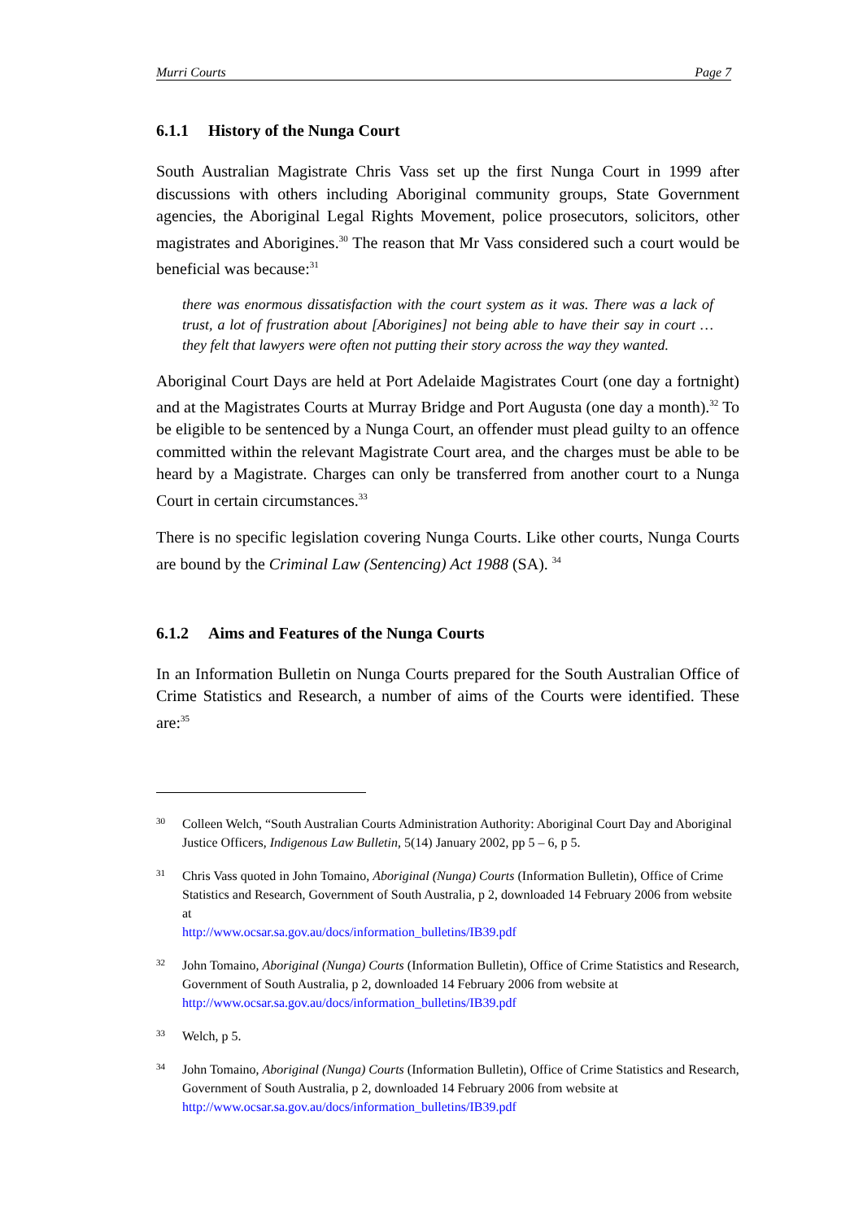Murri Courts Page 7
6.1.1 History of the Nunga Court
South Australian Magistrate Chris Vass set up the first Nunga Court in 1999 after discussions with others including Aboriginal community groups, State Government agencies, the Aboriginal Legal Rights Movement, police prosecutors, solicitors, other magistrates and Aborigines.<sup>30</sup> The reason that Mr Vass considered such a court would be beneficial was because:<sup>31</sup>
there was enormous dissatisfaction with the court system as it was. There was a lack of trust, a lot of frustration about [Aborigines] not being able to have their say in court … they felt that lawyers were often not putting their story across the way they wanted.
Aboriginal Court Days are held at Port Adelaide Magistrates Court (one day a fortnight) and at the Magistrates Courts at Murray Bridge and Port Augusta (one day a month).<sup>32</sup> To be eligible to be sentenced by a Nunga Court, an offender must plead guilty to an offence committed within the relevant Magistrate Court area, and the charges must be able to be heard by a Magistrate. Charges can only be transferred from another court to a Nunga Court in certain circumstances.<sup>33</sup>
There is no specific legislation covering Nunga Courts. Like other courts, Nunga Courts are bound by the Criminal Law (Sentencing) Act 1988 (SA). <sup>34</sup>
6.1.2 Aims and Features of the Nunga Courts
In an Information Bulletin on Nunga Courts prepared for the South Australian Office of Crime Statistics and Research, a number of aims of the Courts were identified. These are:<sup>35</sup>
30
Colleen Welch, “South Australian Courts Administration Authority: Aboriginal Court Day and Aboriginal Justice Officers, Indigenous Law Bulletin, 5(14) January 2002, pp 5 – 6, p 5.
31
Chris Vass quoted in John Tomaino, Aboriginal (Nunga) Courts (Information Bulletin), Office of Crime Statistics and Research, Government of South Australia, p 2, downloaded 14 February 2006 from website at
http://www.ocsar.sa.gov.au/docs/information_bulletins/IB39.pdf
32
John Tomaino, Aboriginal (Nunga) Courts (Information Bulletin), Office of Crime Statistics and Research, Government of South Australia, p 2, downloaded 14 February 2006 from website at http://www.ocsar.sa.gov.au/docs/information_bulletins/IB39.pdf
33
Welch, p 5.
34
John Tomaino, Aboriginal (Nunga) Courts (Information Bulletin), Office of Crime Statistics and Research, Government of South Australia, p 2, downloaded 14 February 2006 from website at http://www.ocsar.sa.gov.au/docs/information_bulletins/IB39.pdf